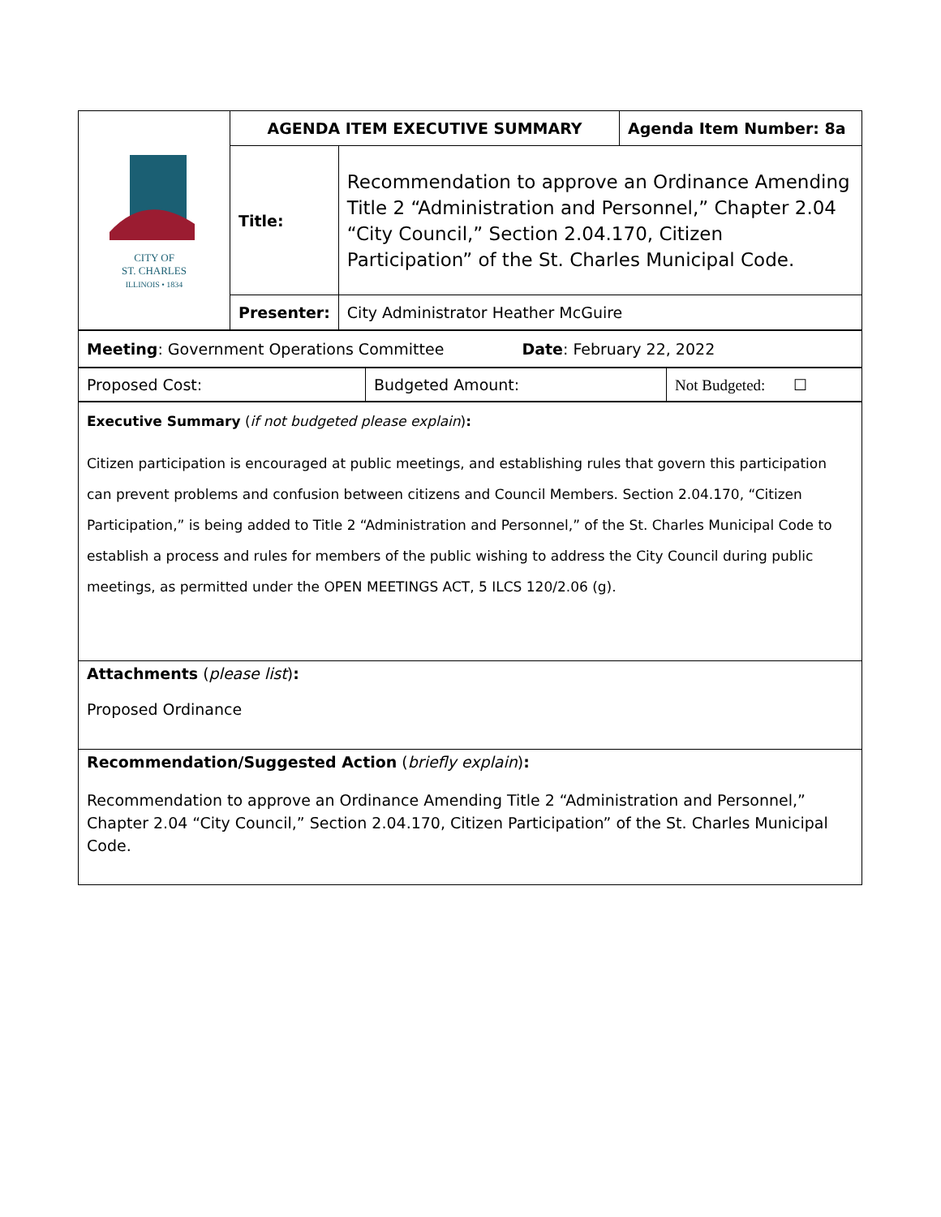| CITY OF ST. CHARLES ILLINOIS • 1834 | AGENDA ITEM EXECUTIVE SUMMARY | | Agenda Item Number: 8a |
| | Title: | Recommendation to approve an Ordinance Amending Title 2 “Administration and Personnel,” Chapter 2.04 “City Council,” Section 2.04.170, Citizen Participation” of the St. Charles Municipal Code. | |
| | Presenter: | City Administrator Heather McGuire | |
| Meeting : Government Operations Committee Date : February 22, 2022 |
| Proposed Cost: | Budgeted Amount: | Not Budgeted: ☐ |
| Executive Summary ( if not budgeted please explain ) : Citizen participation is encouraged at public meetings, and establishing rules that govern this participation can prevent problems and confusion between citizens and Council Members. Section 2.04.170, “Citizen Participation,” is being added to Title 2 “Administration and Personnel,” of the St. Charles Municipal Code to establish a process and rules for members of the public wishing to address the City Council during public meetings, as permitted under the OPEN MEETINGS ACT, 5 ILCS 120/2.06 (g). |
| Attachments ( please list ) : Proposed Ordinance |
| Recommendation/Suggested Action ( briefly explain ) : Recommendation to approve an Ordinance Amending Title 2 “Administration and Personnel,” Chapter 2.04 “City Council,” Section 2.04.170, Citizen Participation” of the St. Charles Municipal Code. |